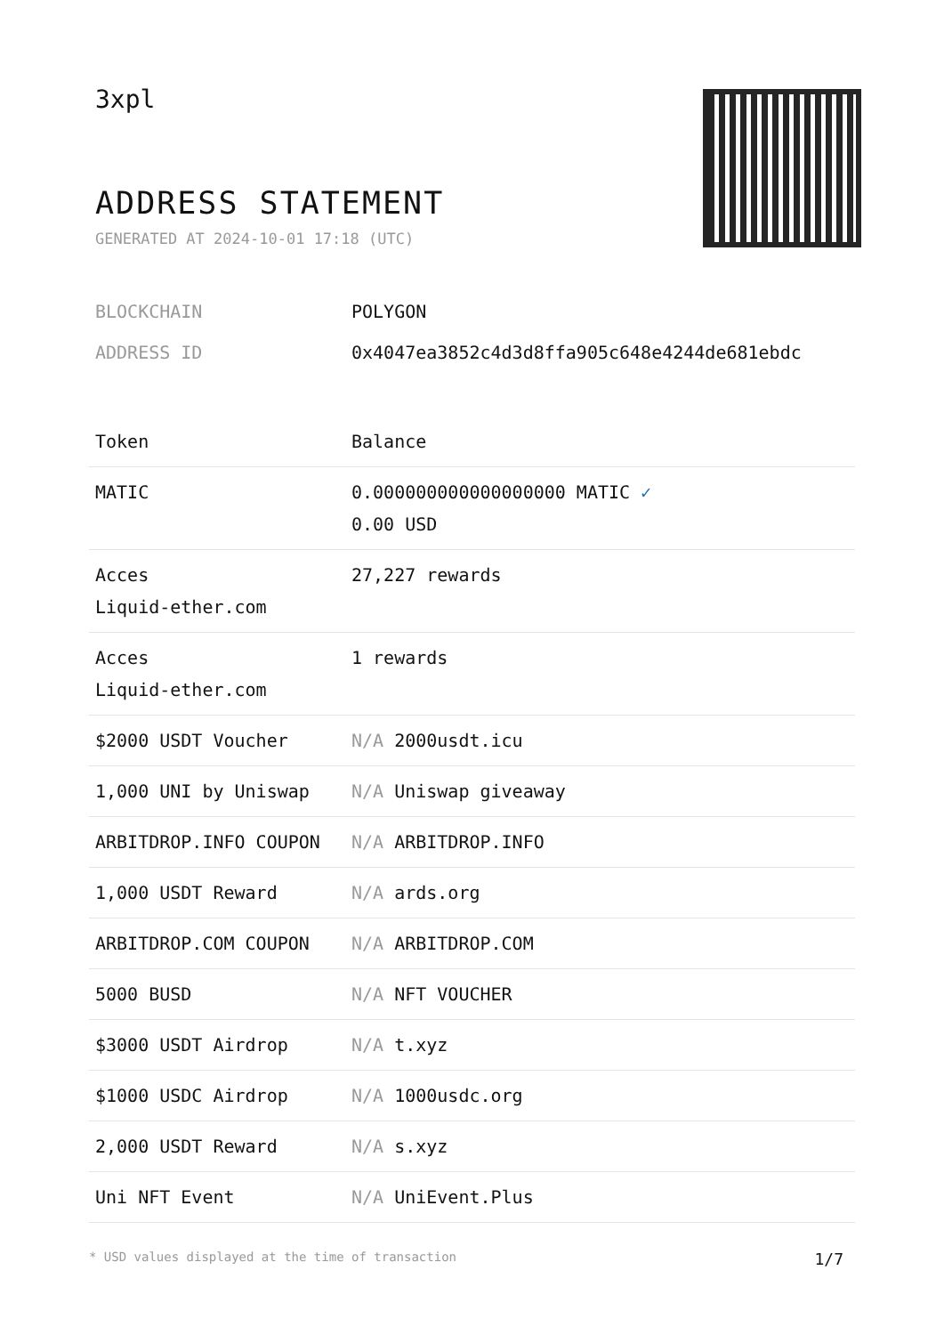3xpl
ADDRESS STATEMENT
GENERATED AT 2024-10-01 17:18 (UTC)
BLOCKCHAIN POLYGON
ADDRESS ID 0x4047ea3852c4d3d8ffa905c648e4244de681ebdc
| Token | Balance |
| --- | --- |
| MATIC | 0.000000000000000000 MATIC ✓ 0.00 USD |
| Acces Liquid-ether.com | 27,227 rewards |
| Acces Liquid-ether.com | 1 rewards |
| $2000 USDT Voucher | N/A 2000usdt.icu |
| 1,000 UNI by Uniswap | N/A Uniswap giveaway |
| ARBITDROP.INFO COUPON | N/A ARBITDROP.INFO |
| 1,000 USDT Reward | N/A ards.org |
| ARBITDROP.COM COUPON | N/A ARBITDROP.COM |
| 5000 BUSD | N/A NFT VOUCHER |
| $3000 USDT Airdrop | N/A t.xyz |
| $1000 USDC Airdrop | N/A 1000usdc.org |
| 2,000 USDT Reward | N/A s.xyz |
| Uni NFT Event | N/A UniEvent.Plus |
* USD values displayed at the time of transaction 1/7